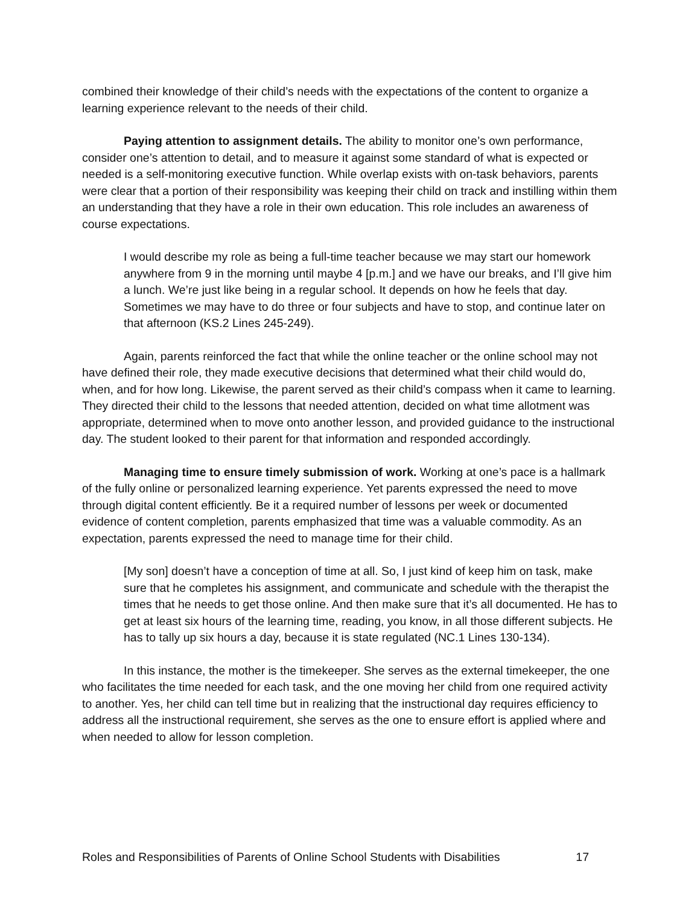combined their knowledge of their child’s needs with the expectations of the content to organize a learning experience relevant to the needs of their child.
Paying attention to assignment details. The ability to monitor one’s own performance, consider one’s attention to detail, and to measure it against some standard of what is expected or needed is a self-monitoring executive function. While overlap exists with on-task behaviors, parents were clear that a portion of their responsibility was keeping their child on track and instilling within them an understanding that they have a role in their own education. This role includes an awareness of course expectations.
I would describe my role as being a full-time teacher because we may start our homework anywhere from 9 in the morning until maybe 4 [p.m.] and we have our breaks, and I’ll give him a lunch. We’re just like being in a regular school. It depends on how he feels that day. Sometimes we may have to do three or four subjects and have to stop, and continue later on that afternoon (KS.2 Lines 245-249).
Again, parents reinforced the fact that while the online teacher or the online school may not have defined their role, they made executive decisions that determined what their child would do, when, and for how long. Likewise, the parent served as their child’s compass when it came to learning. They directed their child to the lessons that needed attention, decided on what time allotment was appropriate, determined when to move onto another lesson, and provided guidance to the instructional day. The student looked to their parent for that information and responded accordingly.
Managing time to ensure timely submission of work. Working at one’s pace is a hallmark of the fully online or personalized learning experience. Yet parents expressed the need to move through digital content efficiently. Be it a required number of lessons per week or documented evidence of content completion, parents emphasized that time was a valuable commodity. As an expectation, parents expressed the need to manage time for their child.
[My son] doesn’t have a conception of time at all. So, I just kind of keep him on task, make sure that he completes his assignment, and communicate and schedule with the therapist the times that he needs to get those online. And then make sure that it’s all documented. He has to get at least six hours of the learning time, reading, you know, in all those different subjects. He has to tally up six hours a day, because it is state regulated (NC.1 Lines 130-134).
In this instance, the mother is the timekeeper. She serves as the external timekeeper, the one who facilitates the time needed for each task, and the one moving her child from one required activity to another. Yes, her child can tell time but in realizing that the instructional day requires efficiency to address all the instructional requirement, she serves as the one to ensure effort is applied where and when needed to allow for lesson completion.
Roles and Responsibilities of Parents of Online School Students with Disabilities 17